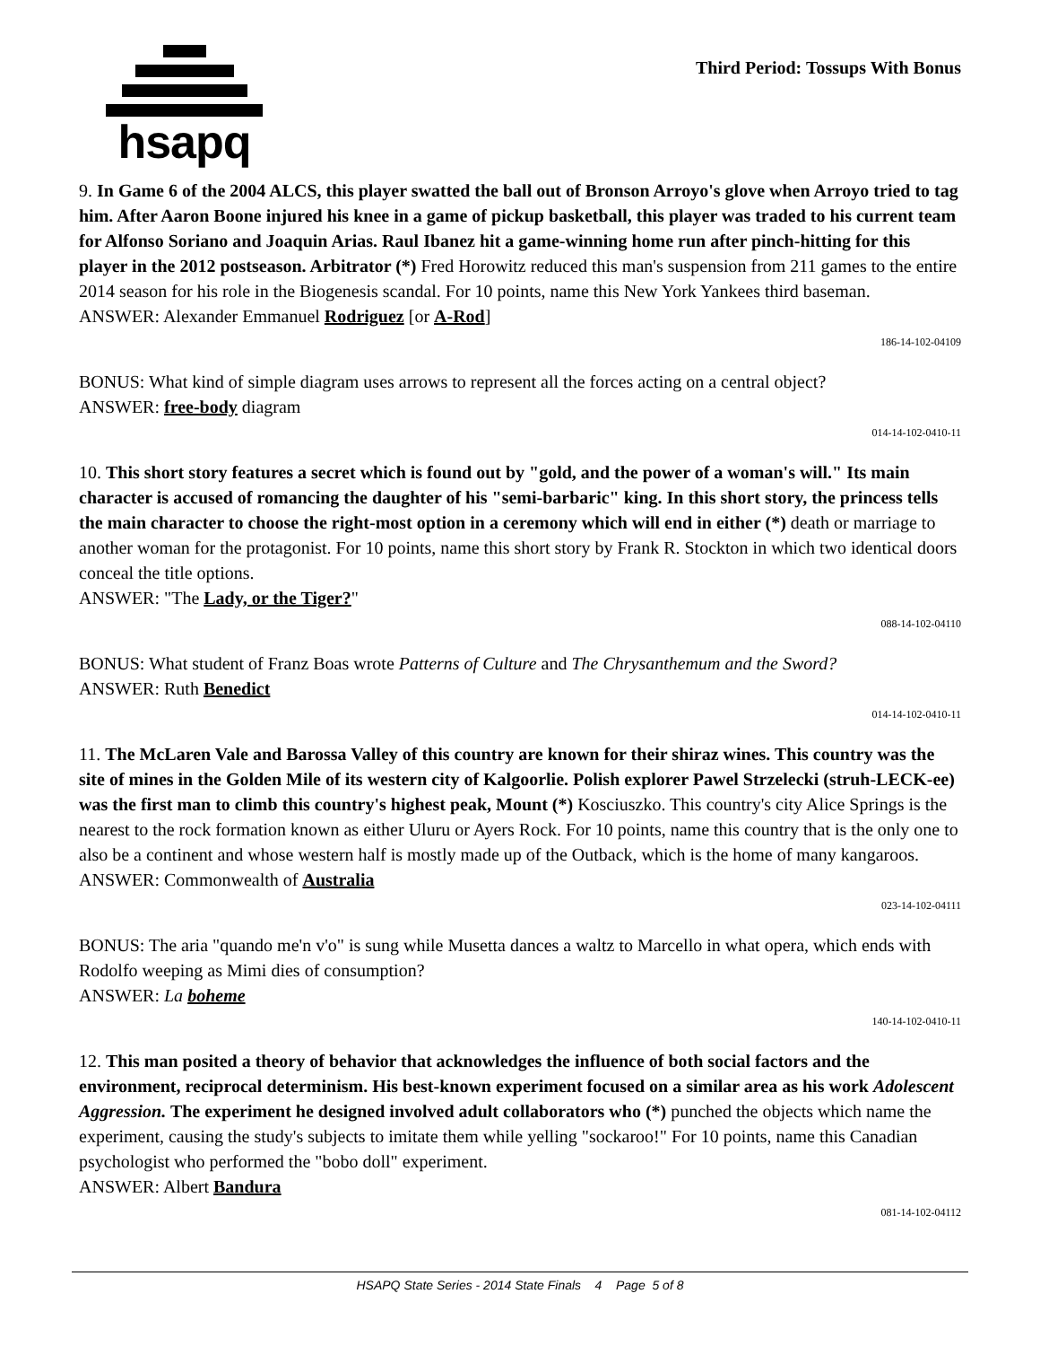hsapq
Third Period: Tossups With Bonus
9. In Game 6 of the 2004 ALCS, this player swatted the ball out of Bronson Arroyo's glove when Arroyo tried to tag him. After Aaron Boone injured his knee in a game of pickup basketball, this player was traded to his current team for Alfonso Soriano and Joaquin Arias. Raul Ibanez hit a game-winning home run after pinch-hitting for this player in the 2012 postseason. Arbitrator (*) Fred Horowitz reduced this man's suspension from 211 games to the entire 2014 season for his role in the Biogenesis scandal. For 10 points, name this New York Yankees third baseman.
ANSWER: Alexander Emmanuel Rodriguez [or A-Rod]
186-14-102-04109
BONUS: What kind of simple diagram uses arrows to represent all the forces acting on a central object?
ANSWER: free-body diagram
014-14-102-0410-11
10. This short story features a secret which is found out by "gold, and the power of a woman's will." Its main character is accused of romancing the daughter of his "semi-barbaric" king. In this short story, the princess tells the main character to choose the right-most option in a ceremony which will end in either (*) death or marriage to another woman for the protagonist. For 10 points, name this short story by Frank R. Stockton in which two identical doors conceal the title options.
ANSWER: "The Lady, or the Tiger?"
088-14-102-04110
BONUS: What student of Franz Boas wrote Patterns of Culture and The Chrysanthemum and the Sword?
ANSWER: Ruth Benedict
014-14-102-0410-11
11. The McLaren Vale and Barossa Valley of this country are known for their shiraz wines. This country was the site of mines in the Golden Mile of its western city of Kalgoorlie. Polish explorer Pawel Strzelecki (struh-LECK-ee) was the first man to climb this country's highest peak, Mount (*) Kosciuszko. This country's city Alice Springs is the nearest to the rock formation known as either Uluru or Ayers Rock. For 10 points, name this country that is the only one to also be a continent and whose western half is mostly made up of the Outback, which is the home of many kangaroos.
ANSWER: Commonwealth of Australia
023-14-102-04111
BONUS: The aria "quando me'n v'o" is sung while Musetta dances a waltz to Marcello in what opera, which ends with Rodolfo weeping as Mimi dies of consumption?
ANSWER: La boheme
140-14-102-0410-11
12. This man posited a theory of behavior that acknowledges the influence of both social factors and the environment, reciprocal determinism. His best-known experiment focused on a similar area as his work Adolescent Aggression. The experiment he designed involved adult collaborators who (*) punched the objects which name the experiment, causing the study's subjects to imitate them while yelling "sockaroo!" For 10 points, name this Canadian psychologist who performed the "bobo doll" experiment.
ANSWER: Albert Bandura
081-14-102-04112
HSAPQ State Series - 2014 State Finals 4 Page 5 of 8